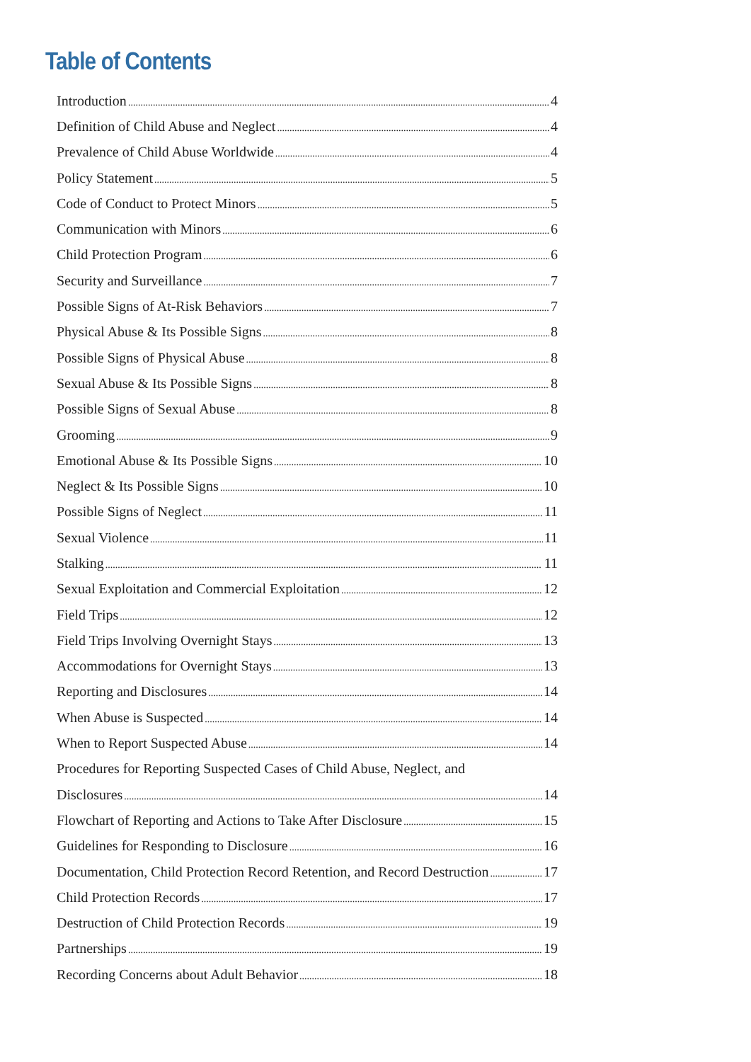Table of Contents
Introduction 4
Definition of Child Abuse and Neglect 4
Prevalence of Child Abuse Worldwide 4
Policy Statement 5
Code of Conduct to Protect Minors 5
Communication with Minors 6
Child Protection Program 6
Security and Surveillance 7
Possible Signs of At-Risk Behaviors 7
Physical Abuse & Its Possible Signs 8
Possible Signs of Physical Abuse 8
Sexual Abuse & Its Possible Signs 8
Possible Signs of Sexual Abuse 8
Grooming 9
Emotional Abuse & Its Possible Signs 10
Neglect & Its Possible Signs 10
Possible Signs of Neglect 11
Sexual Violence 11
Stalking 11
Sexual Exploitation and Commercial Exploitation 12
Field Trips 12
Field Trips Involving Overnight Stays 13
Accommodations for Overnight Stays 13
Reporting and Disclosures 14
When Abuse is Suspected 14
When to Report Suspected Abuse 14
Procedures for Reporting Suspected Cases of Child Abuse, Neglect, and
Disclosures 14
Flowchart of Reporting and Actions to Take After Disclosure 15
Guidelines for Responding to Disclosure 16
Documentation, Child Protection Record Retention, and Record Destruction 17
Child Protection Records 17
Destruction of Child Protection Records 19
Partnerships 19
Recording Concerns about Adult Behavior 18